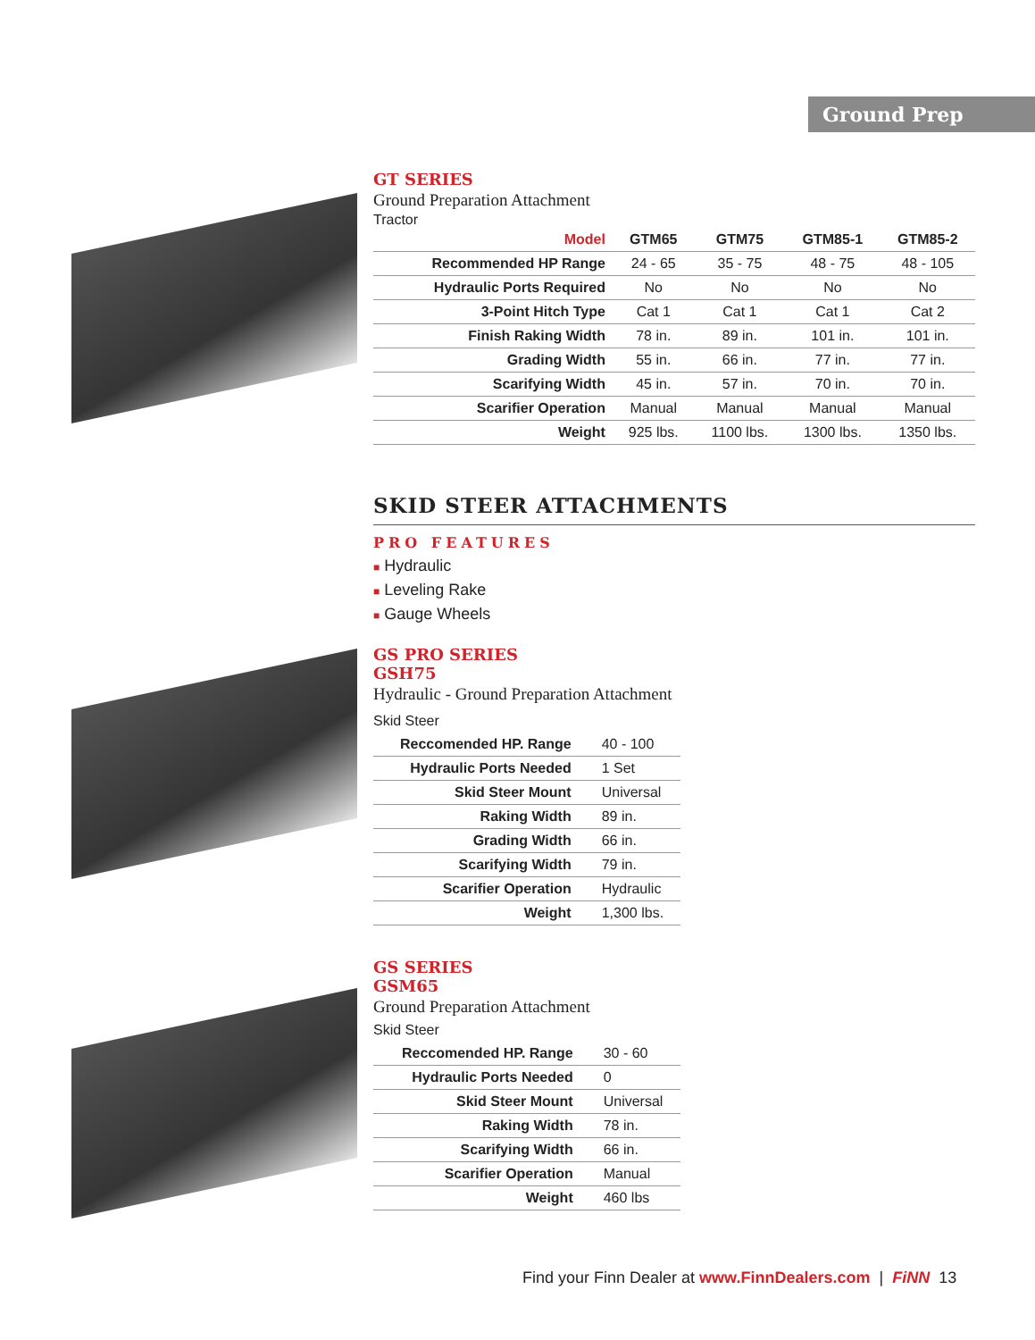Ground Prep
GT SERIES
Ground Preparation Attachment
Tractor
| Model | GTM65 | GTM75 | GTM85-1 | GTM85-2 |
| --- | --- | --- | --- | --- |
| Recommended HP Range | 24 - 65 | 35 - 75 | 48 - 75 | 48 - 105 |
| Hydraulic Ports Required | No | No | No | No |
| 3-Point Hitch Type | Cat 1 | Cat 1 | Cat 1 | Cat 2 |
| Finish Raking Width | 78 in. | 89 in. | 101 in. | 101 in. |
| Grading Width | 55 in. | 66 in. | 77 in. | 77 in. |
| Scarifying Width | 45 in. | 57 in. | 70 in. | 70 in. |
| Scarifier Operation | Manual | Manual | Manual | Manual |
| Weight | 925 lbs. | 1100 lbs. | 1300 lbs. | 1350 lbs. |
SKID STEER ATTACHMENTS
PRO FEATURES
■ Hydraulic
■ Leveling Rake
■ Gauge Wheels
GS PRO SERIES
GSH75
Hydraulic - Ground Preparation Attachment
Skid Steer
| Reccomended HP. Range | 40 - 100 |
| Hydraulic Ports Needed | 1 Set |
| Skid Steer Mount | Universal |
| Raking Width | 89 in. |
| Grading Width | 66 in. |
| Scarifying Width | 79 in. |
| Scarifier Operation | Hydraulic |
| Weight | 1,300 lbs. |
GS SERIES
GSM65
Ground Preparation Attachment
Skid Steer
| Reccomended HP. Range | 30 - 60 |
| Hydraulic Ports Needed | 0 |
| Skid Steer Mount | Universal |
| Raking Width | 78 in. |
| Scarifying Width | 66 in. |
| Scarifier Operation | Manual |
| Weight | 460 lbs |
Find your Finn Dealer at www.FinnDealers.com | FiNN 13